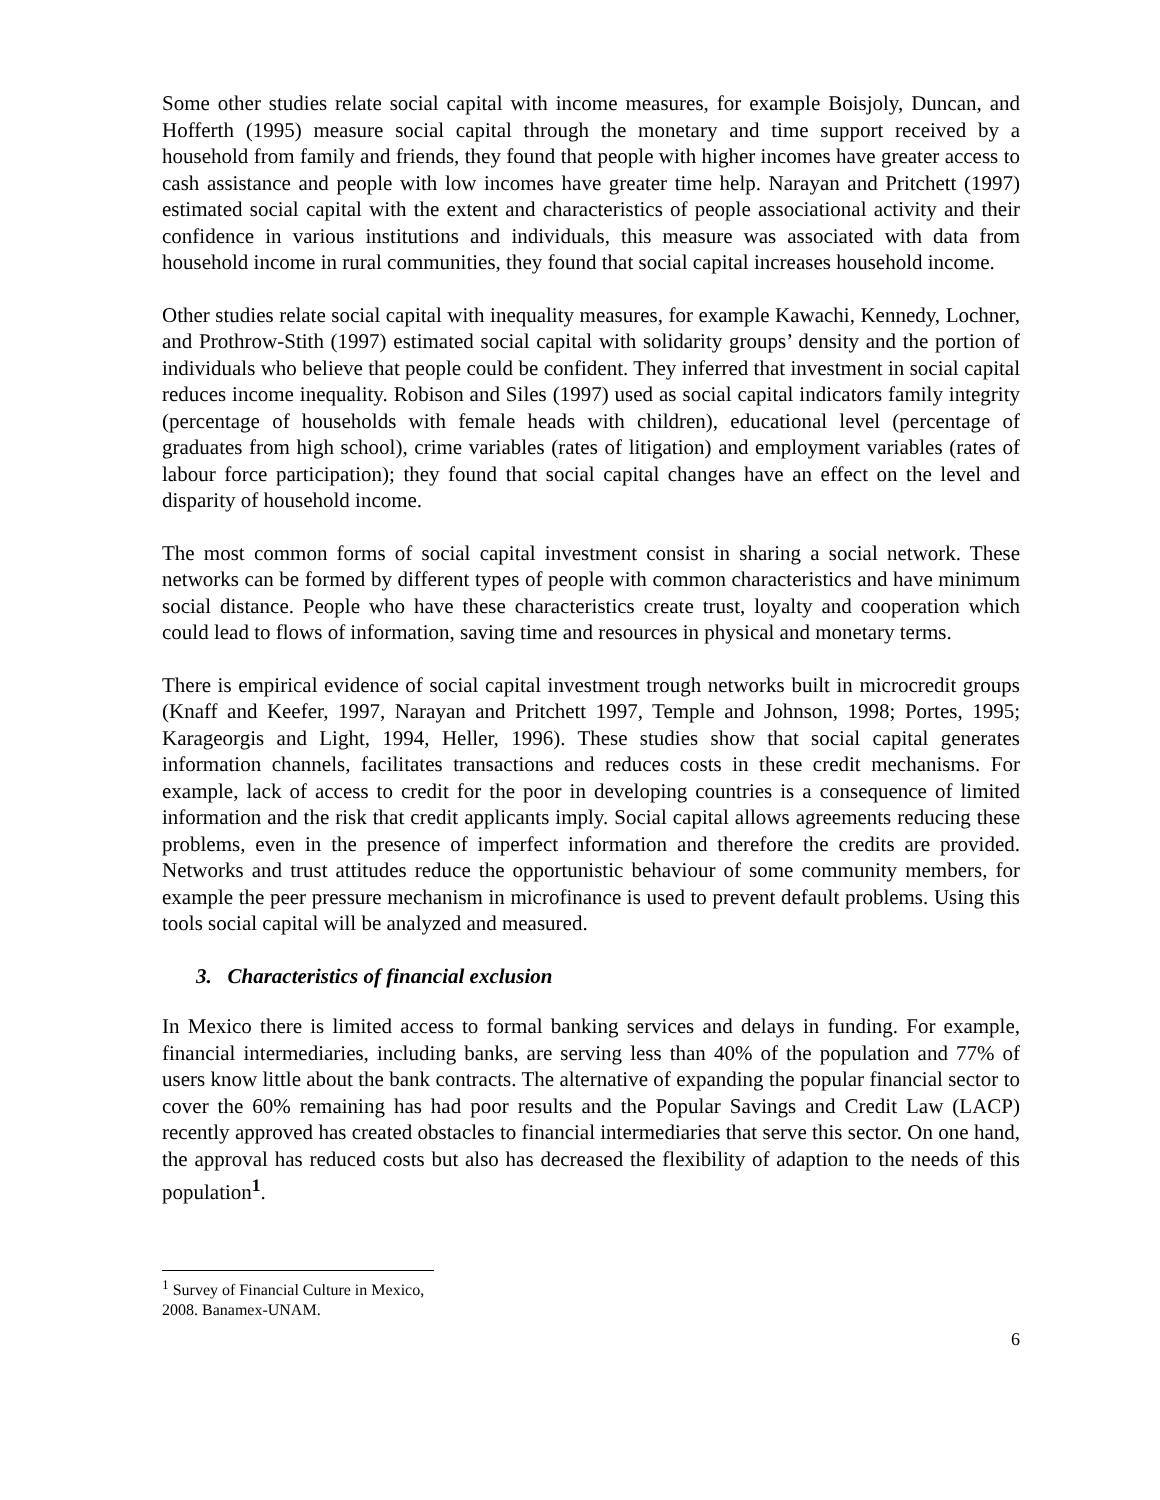Some other studies relate social capital with income measures, for example Boisjoly, Duncan, and Hofferth (1995) measure social capital through the monetary and time support received by a household from family and friends, they found that people with higher incomes have greater access to cash assistance and people with low incomes have greater time help. Narayan and Pritchett (1997) estimated social capital with the extent and characteristics of people associational activity and their confidence in various institutions and individuals, this measure was associated with data from household income in rural communities, they found that social capital increases household income.
Other studies relate social capital with inequality measures, for example Kawachi, Kennedy, Lochner, and Prothrow-Stith (1997) estimated social capital with solidarity groups’ density and the portion of individuals who believe that people could be confident. They inferred that investment in social capital reduces income inequality. Robison and Siles (1997) used as social capital indicators family integrity (percentage of households with female heads with children), educational level (percentage of graduates from high school), crime variables (rates of litigation) and employment variables (rates of labour force participation); they found that social capital changes have an effect on the level and disparity of household income.
The most common forms of social capital investment consist in sharing a social network. These networks can be formed by different types of people with common characteristics and have minimum social distance. People who have these characteristics create trust, loyalty and cooperation which could lead to flows of information, saving time and resources in physical and monetary terms.
There is empirical evidence of social capital investment trough networks built in microcredit groups (Knaff and Keefer, 1997, Narayan and Pritchett 1997, Temple and Johnson, 1998; Portes, 1995; Karageorgis and Light, 1994, Heller, 1996). These studies show that social capital generates information channels, facilitates transactions and reduces costs in these credit mechanisms. For example, lack of access to credit for the poor in developing countries is a consequence of limited information and the risk that credit applicants imply. Social capital allows agreements reducing these problems, even in the presence of imperfect information and therefore the credits are provided. Networks and trust attitudes reduce the opportunistic behaviour of some community members, for example the peer pressure mechanism in microfinance is used to prevent default problems. Using this tools social capital will be analyzed and measured.
3. Characteristics of financial exclusion
In Mexico there is limited access to formal banking services and delays in funding. For example, financial intermediaries, including banks, are serving less than 40% of the population and 77% of users know little about the bank contracts. The alternative of expanding the popular financial sector to cover the 60% remaining has had poor results and the Popular Savings and Credit Law (LACP) recently approved has created obstacles to financial intermediaries that serve this sector. On one hand, the approval has reduced costs but also has decreased the flexibility of adaption to the needs of this population<sup>1</sup>.
<sup>1</sup> Survey of Financial Culture in Mexico, 2008. Banamex-UNAM.
6